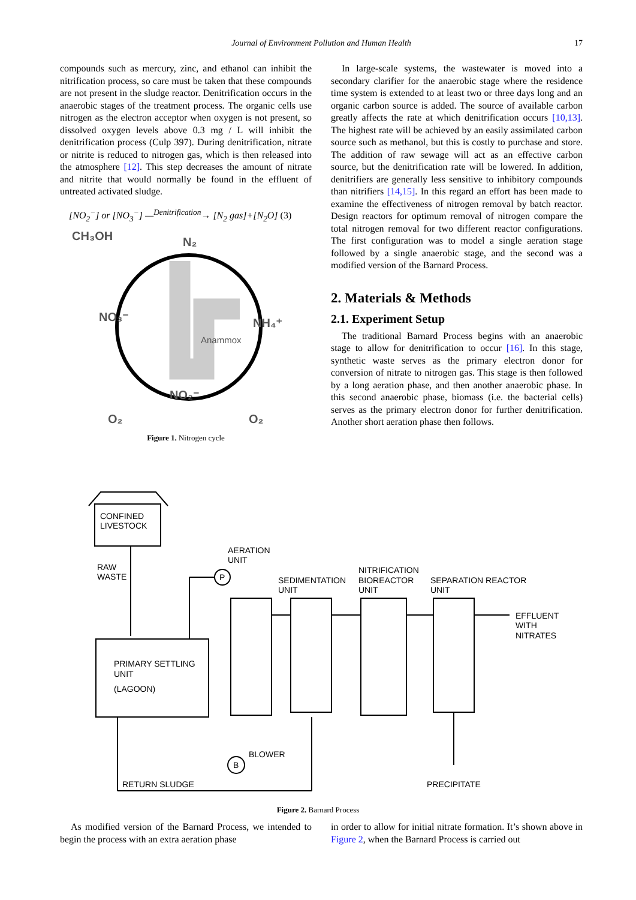Journal of Environment Pollution and Human Health 17
compounds such as mercury, zinc, and ethanol can inhibit the nitrification process, so care must be taken that these compounds are not present in the sludge reactor. Denitrification occurs in the anaerobic stages of the treatment process. The organic cells use nitrogen as the electron acceptor when oxygen is not present, so dissolved oxygen levels above 0.3 mg / L will inhibit the denitrification process (Culp 397). During denitrification, nitrate or nitrite is reduced to nitrogen gas, which is then released into the atmosphere [12]. This step decreases the amount of nitrate and nitrite that would normally be found in the effluent of untreated activated sludge.
[NO<sub>2</sub><sup>−</sup>] or [NO<sub>3</sub><sup>−</sup>] —<sup>Denitrification</sup>→ [N<sub>2</sub> gas]+[N<sub>2</sub>O] (3)
CH₃OH
N₂
NO₃⁻
NH₄⁺
Anammox
NO₂⁻
O₂
O₂
Figure 1. Nitrogen cycle
In large-scale systems, the wastewater is moved into a secondary clarifier for the anaerobic stage where the residence time system is extended to at least two or three days long and an organic carbon source is added. The source of available carbon greatly affects the rate at which denitrification occurs [10,13]. The highest rate will be achieved by an easily assimilated carbon source such as methanol, but this is costly to purchase and store. The addition of raw sewage will act as an effective carbon source, but the denitrification rate will be lowered. In addition, denitrifiers are generally less sensitive to inhibitory compounds than nitrifiers [14,15]. In this regard an effort has been made to examine the effectiveness of nitrogen removal by batch reactor. Design reactors for optimum removal of nitrogen compare the total nitrogen removal for two different reactor configurations. The first configuration was to model a single aeration stage followed by a single anaerobic stage, and the second was a modified version of the Barnard Process.
2. Materials & Methods
2.1. Experiment Setup
The traditional Barnard Process begins with an anaerobic stage to allow for denitrification to occur [16]. In this stage, synthetic waste serves as the primary electron donor for conversion of nitrate to nitrogen gas. This stage is then followed by a long aeration phase, and then another anaerobic phase. In this second anaerobic phase, biomass (i.e. the bacterial cells) serves as the primary electron donor for further denitrification. Another short aeration phase then follows.
CONFINED
LIVESTOCK
RAW
WASTE
AERATION
UNIT
P
SEDIMENTATION
UNIT
NITRIFICATION
BIOREACTOR
UNIT
SEPARATION REACTOR
UNIT
EFFLUENT
WITH
NITRATES
PRIMARY SETTLING
UNIT
(LAGOON)
BLOWER
B
RETURN SLUDGE
PRECIPITATE
Figure 2. Barnard Process
As modified version of the Barnard Process, we intended to begin the process with an extra aeration phase
in order to allow for initial nitrate formation. It’s shown above in Figure 2, when the Barnard Process is carried out